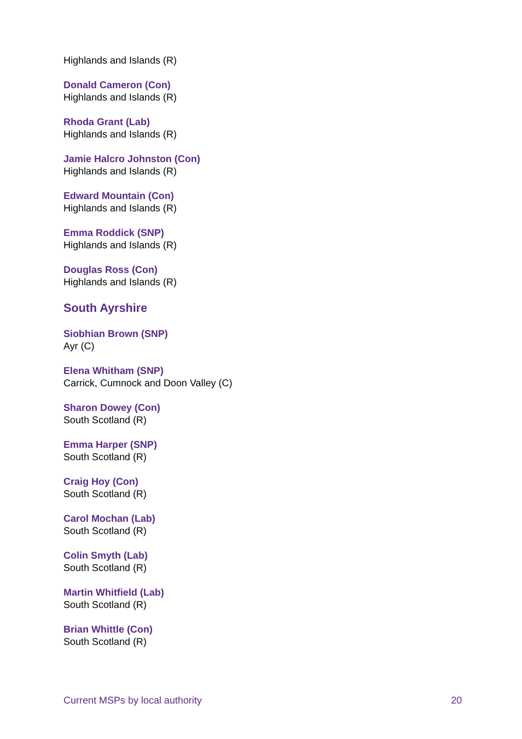Highlands and Islands (R)
Donald Cameron (Con)
Highlands and Islands (R)
Rhoda Grant (Lab)
Highlands and Islands (R)
Jamie Halcro Johnston (Con)
Highlands and Islands (R)
Edward Mountain (Con)
Highlands and Islands (R)
Emma Roddick (SNP)
Highlands and Islands (R)
Douglas Ross (Con)
Highlands and Islands (R)
South Ayrshire
Siobhian Brown (SNP)
Ayr (C)
Elena Whitham (SNP)
Carrick, Cumnock and Doon Valley (C)
Sharon Dowey (Con)
South Scotland (R)
Emma Harper (SNP)
South Scotland (R)
Craig Hoy (Con)
South Scotland (R)
Carol Mochan (Lab)
South Scotland (R)
Colin Smyth (Lab)
South Scotland (R)
Martin Whitfield (Lab)
South Scotland (R)
Brian Whittle (Con)
South Scotland (R)
Current MSPs by local authority 20